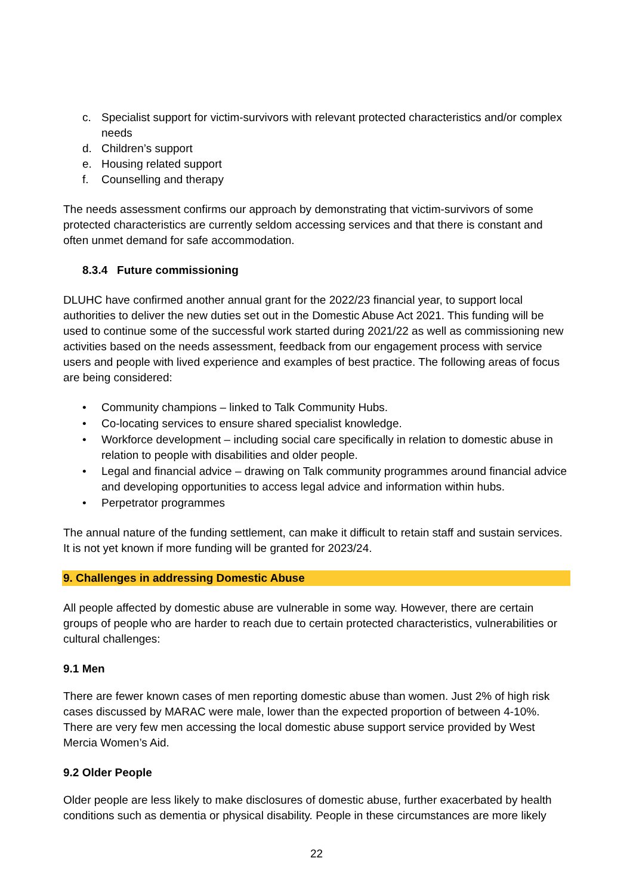c. Specialist support for victim-survivors with relevant protected characteristics and/or complex needs
d. Children’s support
e. Housing related support
f. Counselling and therapy
The needs assessment confirms our approach by demonstrating that victim-survivors of some protected characteristics are currently seldom accessing services and that there is constant and often unmet demand for safe accommodation.
8.3.4 Future commissioning
DLUHC have confirmed another annual grant for the 2022/23 financial year, to support local authorities to deliver the new duties set out in the Domestic Abuse Act 2021. This funding will be used to continue some of the successful work started during 2021/22 as well as commissioning new activities based on the needs assessment, feedback from our engagement process with service users and people with lived experience and examples of best practice. The following areas of focus are being considered:
• Community champions – linked to Talk Community Hubs.
• Co-locating services to ensure shared specialist knowledge.
• Workforce development – including social care specifically in relation to domestic abuse in relation to people with disabilities and older people.
• Legal and financial advice – drawing on Talk community programmes around financial advice and developing opportunities to access legal advice and information within hubs.
• Perpetrator programmes
The annual nature of the funding settlement, can make it difficult to retain staff and sustain services. It is not yet known if more funding will be granted for 2023/24.
9. Challenges in addressing Domestic Abuse
All people affected by domestic abuse are vulnerable in some way. However, there are certain groups of people who are harder to reach due to certain protected characteristics, vulnerabilities or cultural challenges:
9.1 Men
There are fewer known cases of men reporting domestic abuse than women. Just 2% of high risk cases discussed by MARAC were male, lower than the expected proportion of between 4-10%. There are very few men accessing the local domestic abuse support service provided by West Mercia Women’s Aid.
9.2 Older People
Older people are less likely to make disclosures of domestic abuse, further exacerbated by health conditions such as dementia or physical disability. People in these circumstances are more likely
22